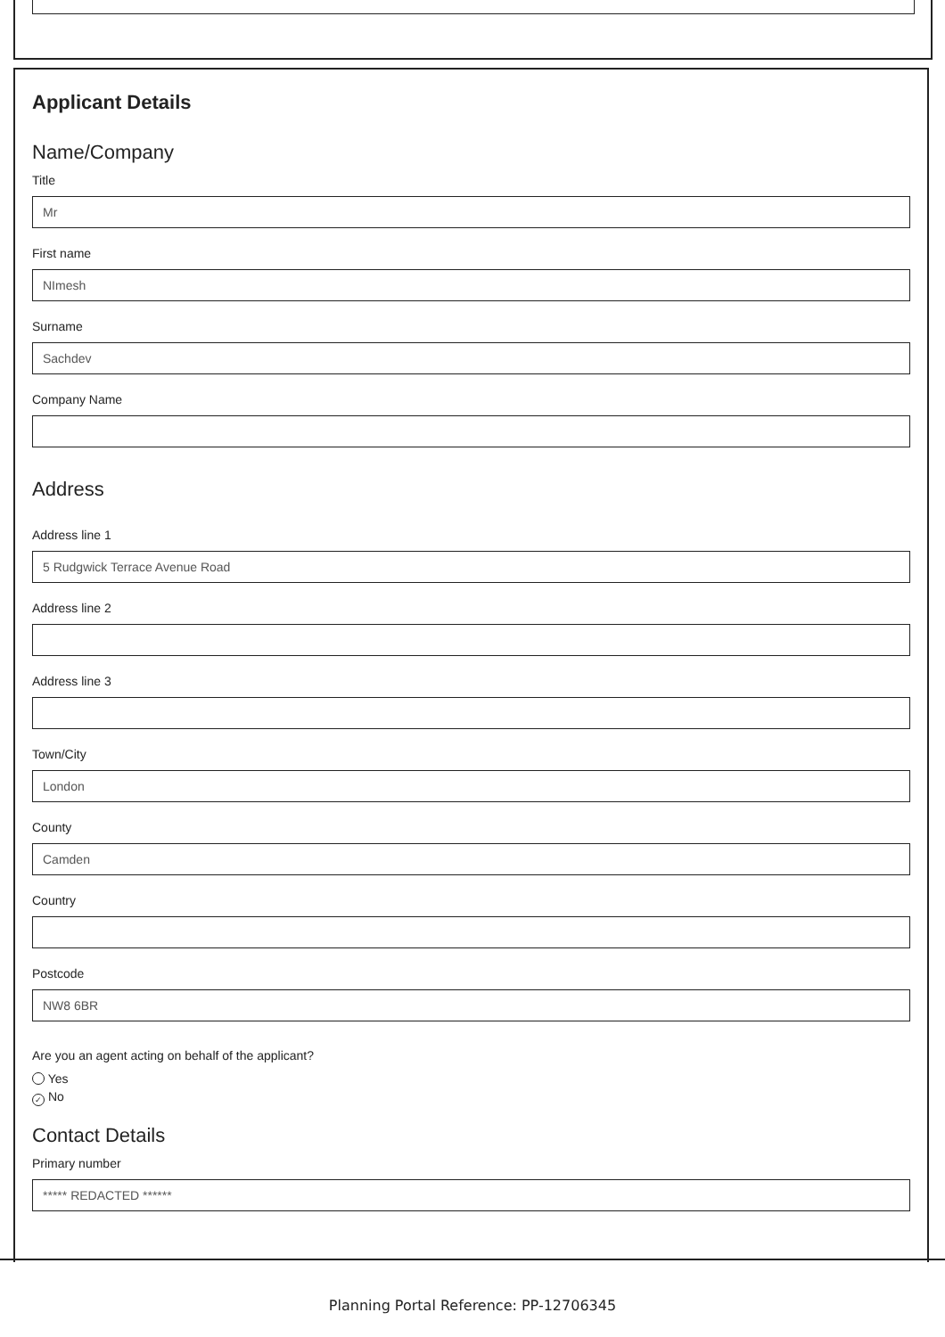Applicant Details
Name/Company
Title
Mr
First name
NImesh
Surname
Sachdev
Company Name
Address
Address line 1
5 Rudgwick Terrace Avenue Road
Address line 2
Address line 3
Town/City
London
County
Camden
Country
Postcode
NW8 6BR
Are you an agent acting on behalf of the applicant?
Yes
✓ No
Contact Details
Primary number
***** REDACTED ******
Planning Portal Reference: PP-12706345